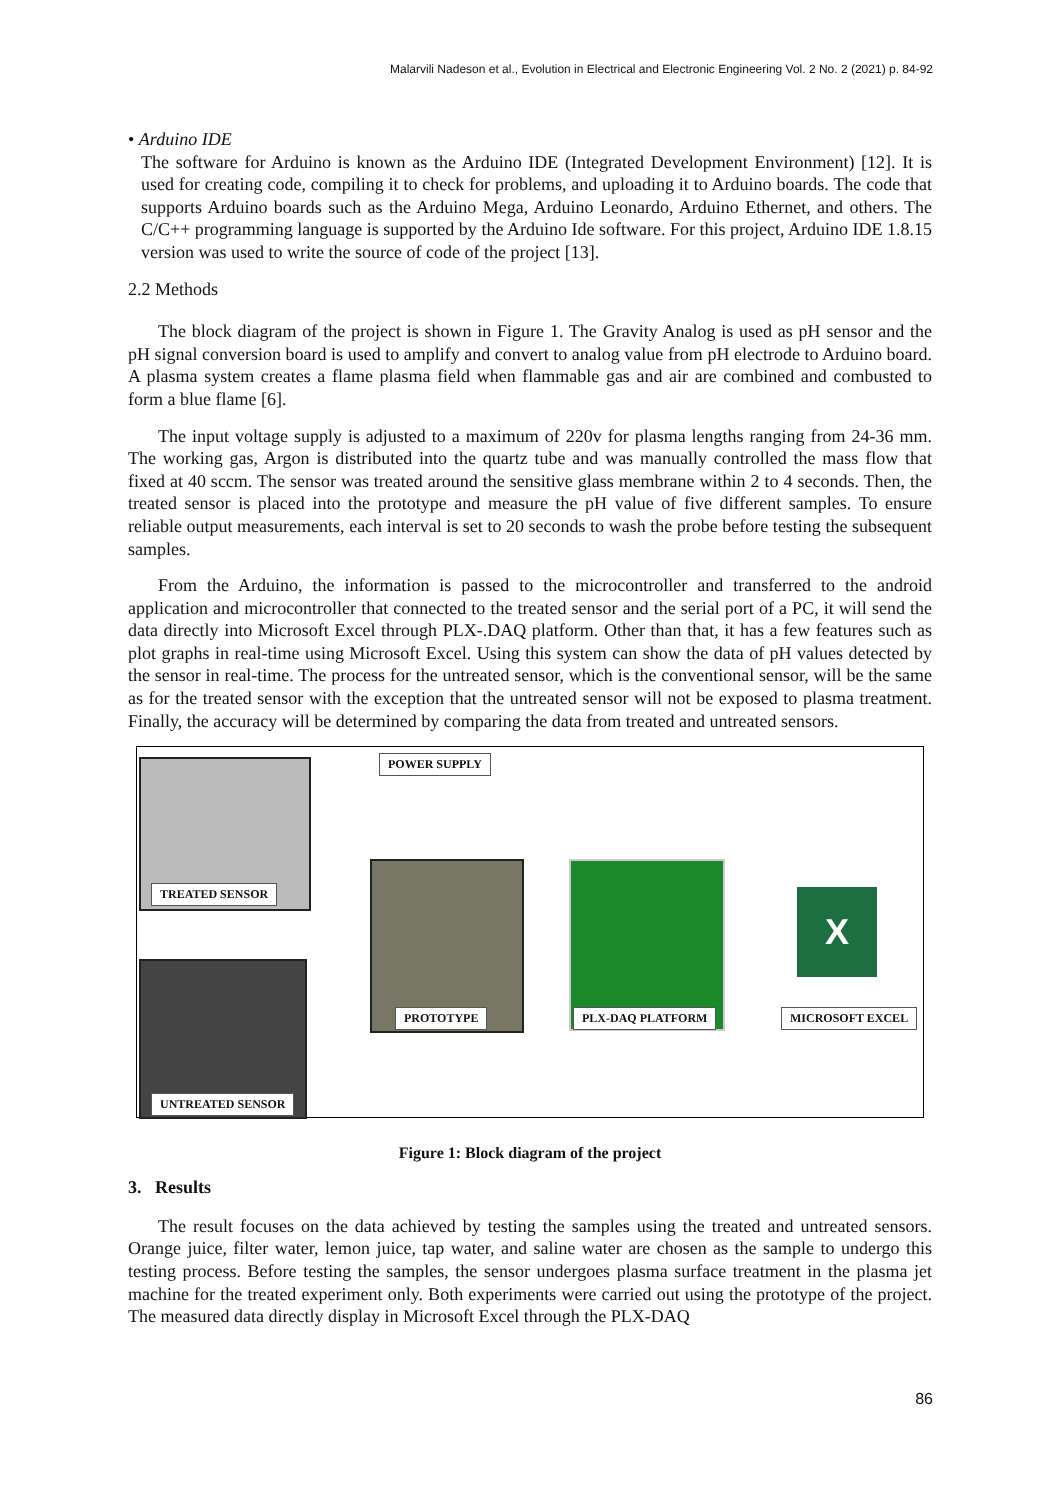Malarvili Nadeson et al., Evolution in Electrical and Electronic Engineering Vol. 2 No. 2 (2021) p. 84-92
• Arduino IDE
The software for Arduino is known as the Arduino IDE (Integrated Development Environment) [12]. It is used for creating code, compiling it to check for problems, and uploading it to Arduino boards. The code that supports Arduino boards such as the Arduino Mega, Arduino Leonardo, Arduino Ethernet, and others. The C/C++ programming language is supported by the Arduino Ide software. For this project, Arduino IDE 1.8.15 version was used to write the source of code of the project [13].
2.2 Methods
The block diagram of the project is shown in Figure 1. The Gravity Analog is used as pH sensor and the pH signal conversion board is used to amplify and convert to analog value from pH electrode to Arduino board. A plasma system creates a flame plasma field when flammable gas and air are combined and combusted to form a blue flame [6].
The input voltage supply is adjusted to a maximum of 220v for plasma lengths ranging from 24-36 mm. The working gas, Argon is distributed into the quartz tube and was manually controlled the mass flow that fixed at 40 sccm. The sensor was treated around the sensitive glass membrane within 2 to 4 seconds. Then, the treated sensor is placed into the prototype and measure the pH value of five different samples. To ensure reliable output measurements, each interval is set to 20 seconds to wash the probe before testing the subsequent samples.
From the Arduino, the information is passed to the microcontroller and transferred to the android application and microcontroller that connected to the treated sensor and the serial port of a PC, it will send the data directly into Microsoft Excel through PLX-.DAQ platform. Other than that, it has a few features such as plot graphs in real-time using Microsoft Excel. Using this system can show the data of pH values detected by the sensor in real-time. The process for the untreated sensor, which is the conventional sensor, will be the same as for the treated sensor with the exception that the untreated sensor will not be exposed to plasma treatment. Finally, the accuracy will be determined by comparing the data from treated and untreated sensors.
TREATED SENSOR
UNTREATED SENSOR
POWER SUPPLY
PROTOTYPE PLX-DAQ PLATFORM
X
MICROSOFT EXCEL
Figure 1: Block diagram of the project
3. Results
The result focuses on the data achieved by testing the samples using the treated and untreated sensors. Orange juice, filter water, lemon juice, tap water, and saline water are chosen as the sample to undergo this testing process. Before testing the samples, the sensor undergoes plasma surface treatment in the plasma jet machine for the treated experiment only. Both experiments were carried out using the prototype of the project. The measured data directly display in Microsoft Excel through the PLX-DAQ
86